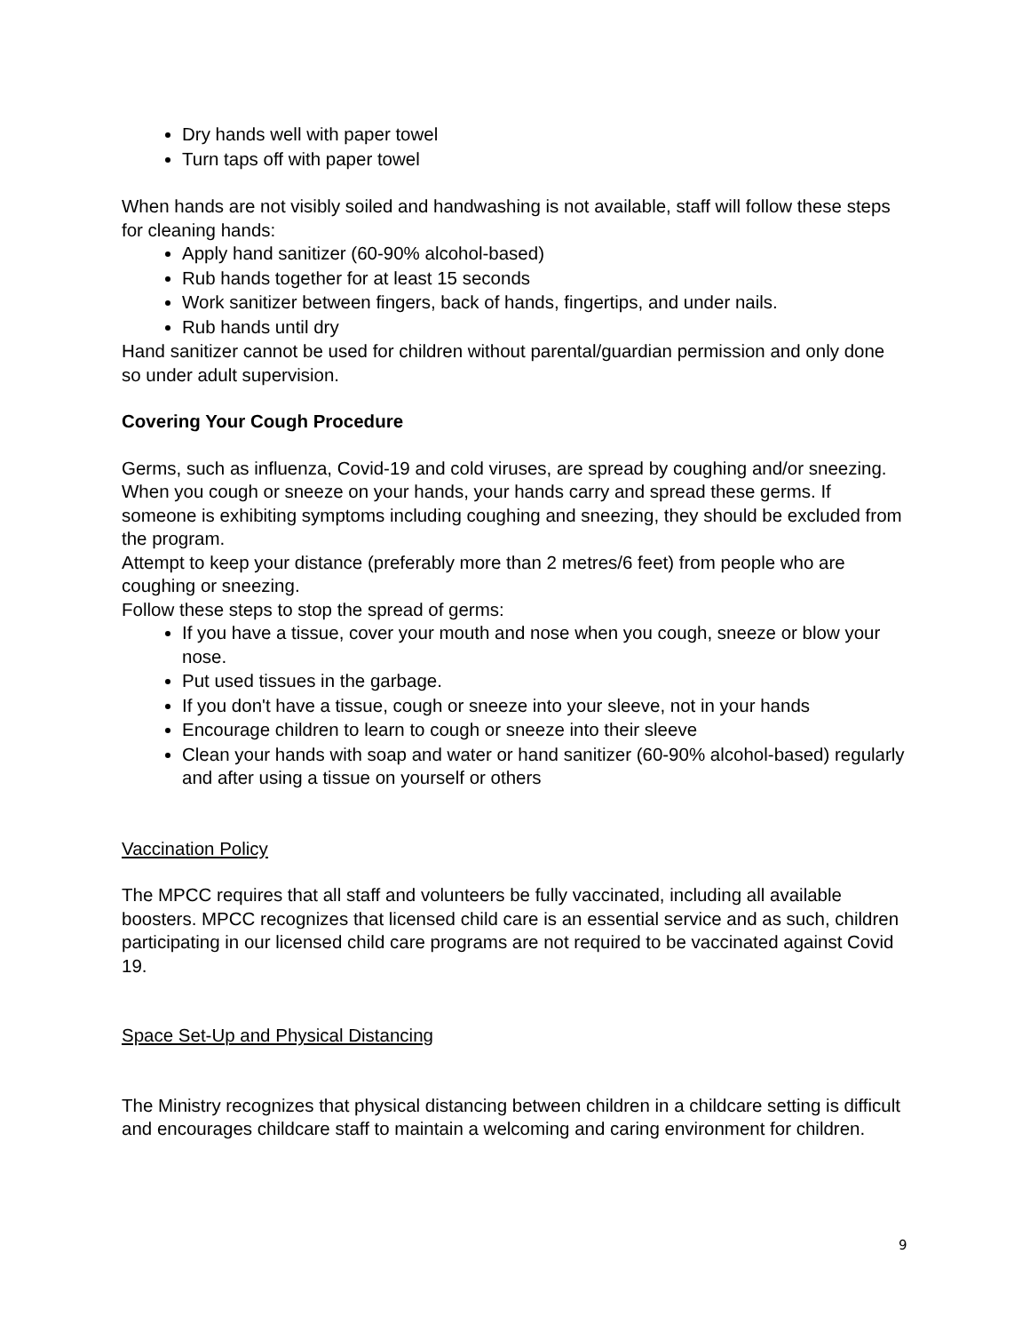Dry hands well with paper towel
Turn taps off with paper towel
When hands are not visibly soiled and handwashing is not available, staff will follow these steps for cleaning hands:
Apply hand sanitizer (60-90% alcohol-based)
Rub hands together for at least 15 seconds
Work sanitizer between fingers, back of hands, fingertips, and under nails.
Rub hands until dry
Hand sanitizer cannot be used for children without parental/guardian permission and only done so under adult supervision.
Covering Your Cough Procedure
Germs, such as influenza, Covid-19 and cold viruses, are spread by coughing and/or sneezing. When you cough or sneeze on your hands, your hands carry and spread these germs. If someone is exhibiting symptoms including coughing and sneezing, they should be excluded from the program.
Attempt to keep your distance (preferably more than 2 metres/6 feet) from people who are coughing or sneezing.
Follow these steps to stop the spread of germs:
If you have a tissue, cover your mouth and nose when you cough, sneeze or blow your nose.
Put used tissues in the garbage.
If you don't have a tissue, cough or sneeze into your sleeve, not in your hands
Encourage children to learn to cough or sneeze into their sleeve
Clean your hands with soap and water or hand sanitizer (60-90% alcohol-based) regularly and after using a tissue on yourself or others
Vaccination Policy
The MPCC requires that all staff and volunteers be fully vaccinated, including all available boosters. MPCC recognizes that licensed child care is an essential service and as such, children participating in our licensed child care programs are not required to be vaccinated against Covid 19.
Space Set-Up and Physical Distancing
The Ministry recognizes that physical distancing between children in a childcare setting is difficult and encourages childcare staff to maintain a welcoming and caring environment for children.
9